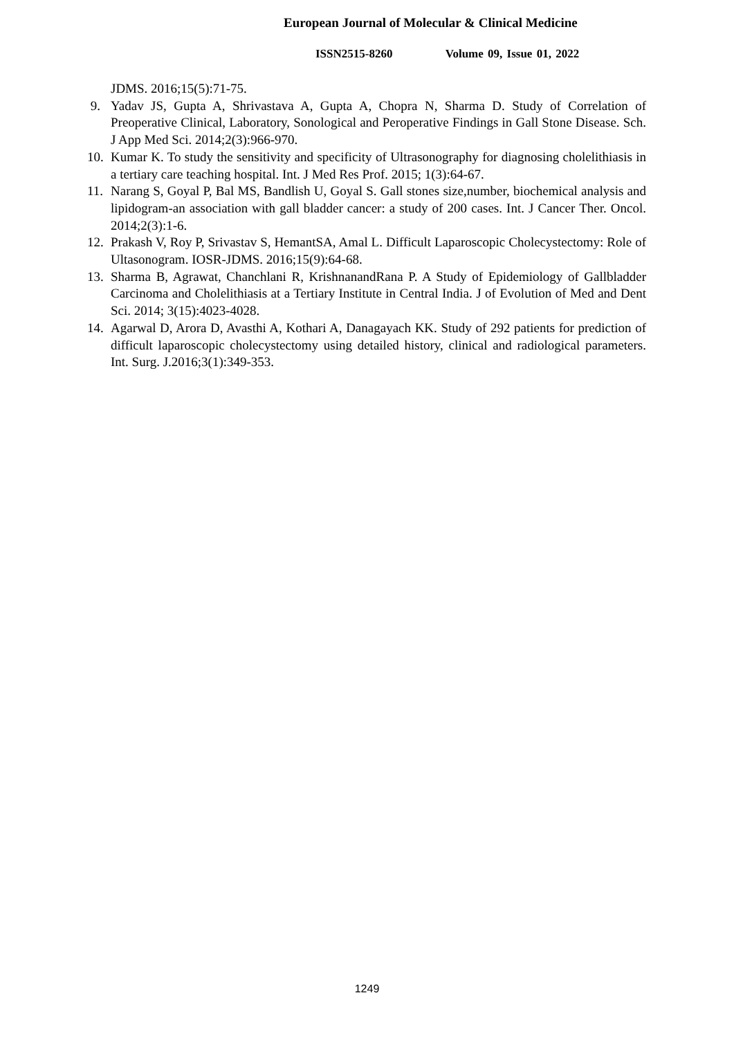European Journal of Molecular & Clinical Medicine
ISSN2515-8260 Volume 09, Issue 01, 2022
JDMS. 2016;15(5):71-75.
9. Yadav JS, Gupta A, Shrivastava A, Gupta A, Chopra N, Sharma D. Study of Correlation of Preoperative Clinical, Laboratory, Sonological and Peroperative Findings in Gall Stone Disease. Sch. J App Med Sci. 2014;2(3):966-970.
10.
Kumar K. To study the sensitivity and specificity of Ultrasonography for diagnosing cholelithiasis in a tertiary care teaching hospital. Int. J Med Res Prof. 2015; 1(3):64-67.
11.
Narang S, Goyal P, Bal MS, Bandlish U, Goyal S. Gall stones size,number, biochemical analysis and lipidogram-an association with gall bladder cancer: a study of 200 cases. Int. J Cancer Ther. Oncol. 2014;2(3):1-6.
12.
Prakash V, Roy P, Srivastav S, HemantSA, Amal L. Difficult Laparoscopic Cholecystectomy: Role of Ultasonogram. IOSR-JDMS. 2016;15(9):64-68.
13.
Sharma B, Agrawat, Chanchlani R, KrishnanandRana P. A Study of Epidemiology of Gallbladder Carcinoma and Cholelithiasis at a Tertiary Institute in Central India. J of Evolution of Med and Dent Sci. 2014; 3(15):4023-4028.
14.
Agarwal D, Arora D, Avasthi A, Kothari A, Danagayach KK. Study of 292 patients for prediction of difficult laparoscopic cholecystectomy using detailed history, clinical and radiological parameters. Int. Surg. J.2016;3(1):349-353.
1249